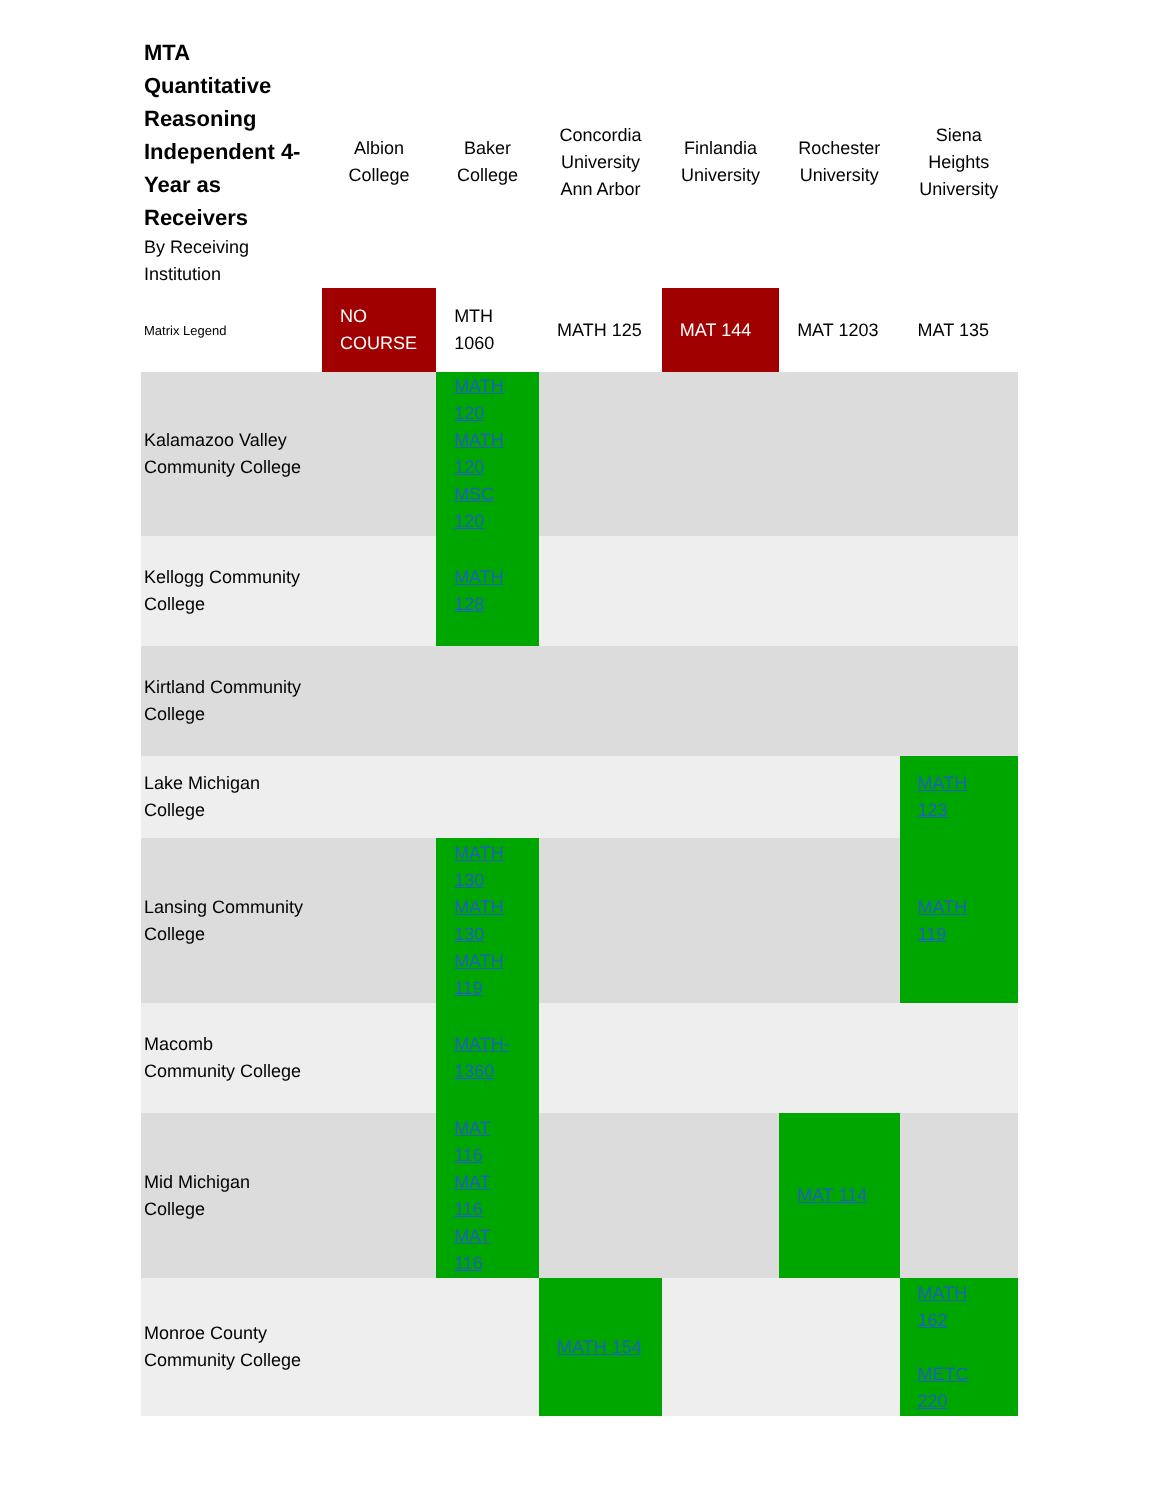| MTA Quantitative Reasoning Independent 4-Year as Receivers By Receiving Institution | Albion College | Baker College | Concordia University Ann Arbor | Finlandia University | Rochester University | Siena Heights University |
| --- | --- | --- | --- | --- | --- | --- |
| Matrix Legend | NO COURSE | MTH 1060 | MATH 125 | MAT 144 | MAT 1203 | MAT 135 |
| Kalamazoo Valley Community College | | MATH 120 MATH 120 MSC 120 | | | | |
| Kellogg Community College | | MATH 128 | | | | |
| Kirtland Community College | | | | | | |
| Lake Michigan College | | | | | | MATH 123 |
| Lansing Community College | | MATH 130 MATH 130 MATH 119 | | | | MATH 119 |
| Macomb Community College | | MATH-1360 | | | | |
| Mid Michigan College | | MAT 116 MAT 116 MAT 116 | | | MAT 114 | |
| Monroe County Community College | | | MATH 154 | | | MATH 162 METC 220 |